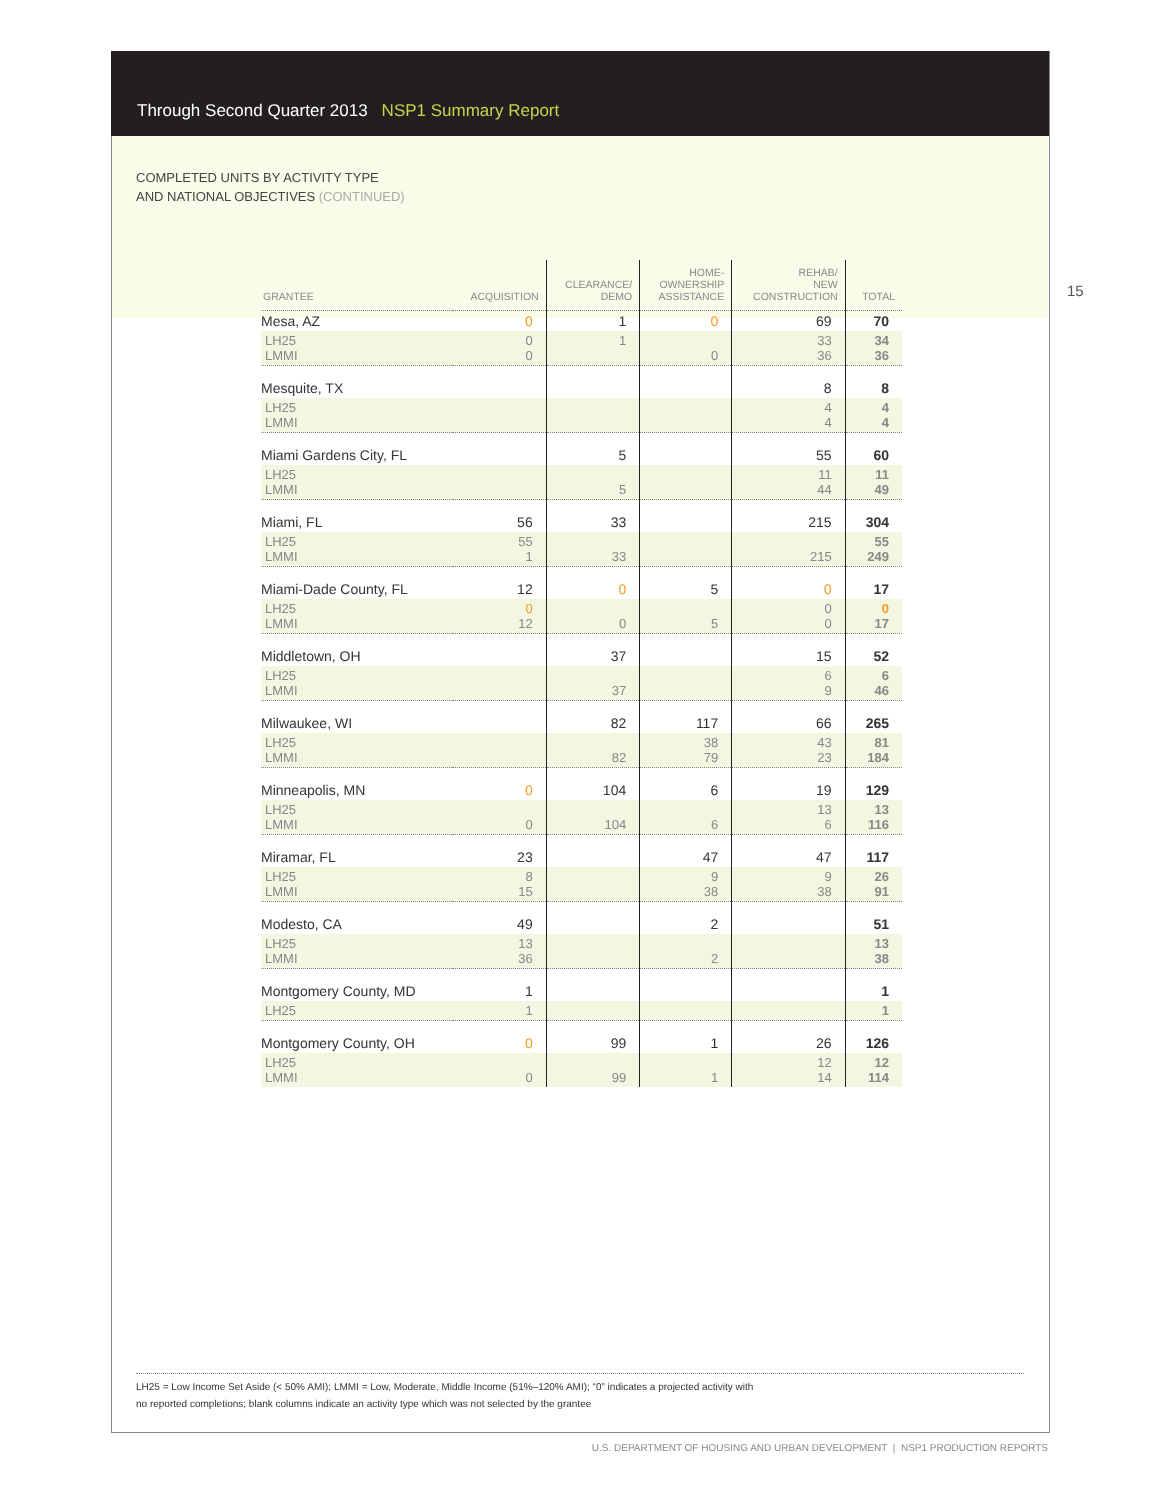Through Second Quarter 2013 NSP1 Summary Report
COMPLETED UNITS BY ACTIVITY TYPE
AND NATIONAL OBJECTIVES (CONTINUED)
15
| GRANTEE | ACQUISITION | CLEARANCE/ DEMO | HOME- OWNERSHIP ASSISTANCE | REHAB/ NEW CONSTRUCTION | TOTAL |
| --- | --- | --- | --- | --- | --- |
| Mesa, AZ | 0 | 1 | 0 | 69 | 70 |
| LH25 LMMI | 0 0 | 1 | 0 | 33 36 | 34 36 |
| Mesquite, TX | | | | 8 | 8 |
| LH25 LMMI | | | | 4 4 | 4 4 |
| Miami Gardens City, FL | | 5 | | 55 | 60 |
| LH25 LMMI | | 5 | | 11 44 | 11 49 |
| Miami, FL | 56 | 33 | | 215 | 304 |
| LH25 LMMI | 55 1 | 33 | | 215 | 55 249 |
| Miami-Dade County, FL | 12 | 0 | 5 | 0 | 17 |
| LH25 LMMI | 0 12 | 0 | 5 | 0 0 | 0 17 |
| Middletown, OH | | 37 | | 15 | 52 |
| LH25 LMMI | | 37 | | 6 9 | 6 46 |
| Milwaukee, WI | | 82 | 117 | 66 | 265 |
| LH25 LMMI | | 82 | 38 79 | 43 23 | 81 184 |
| Minneapolis, MN | 0 | 104 | 6 | 19 | 129 |
| LH25 LMMI | 0 | 104 | 6 | 13 6 | 13 116 |
| Miramar, FL | 23 | | 47 | 47 | 117 |
| LH25 LMMI | 8 15 | | 9 38 | 9 38 | 26 91 |
| Modesto, CA | 49 | | 2 | | 51 |
| LH25 LMMI | 13 36 | | 2 | | 13 38 |
| Montgomery County, MD | 1 | | | | 1 |
| LH25 | 1 | | | | 1 |
| Montgomery County, OH | 0 | 99 | 1 | 26 | 126 |
| LH25 LMMI | 0 | 99 | 1 | 12 14 | 12 114 |
LH25 = Low Income Set Aside (< 50% AMI); LMMI = Low, Moderate, Middle Income (51%–120% AMI); “0” indicates a projected activity with
no reported completions; blank columns indicate an activity type which was not selected by the grantee
U.S. DEPARTMENT OF HOUSING AND URBAN DEVELOPMENT | NSP1 PRODUCTION REPORTS